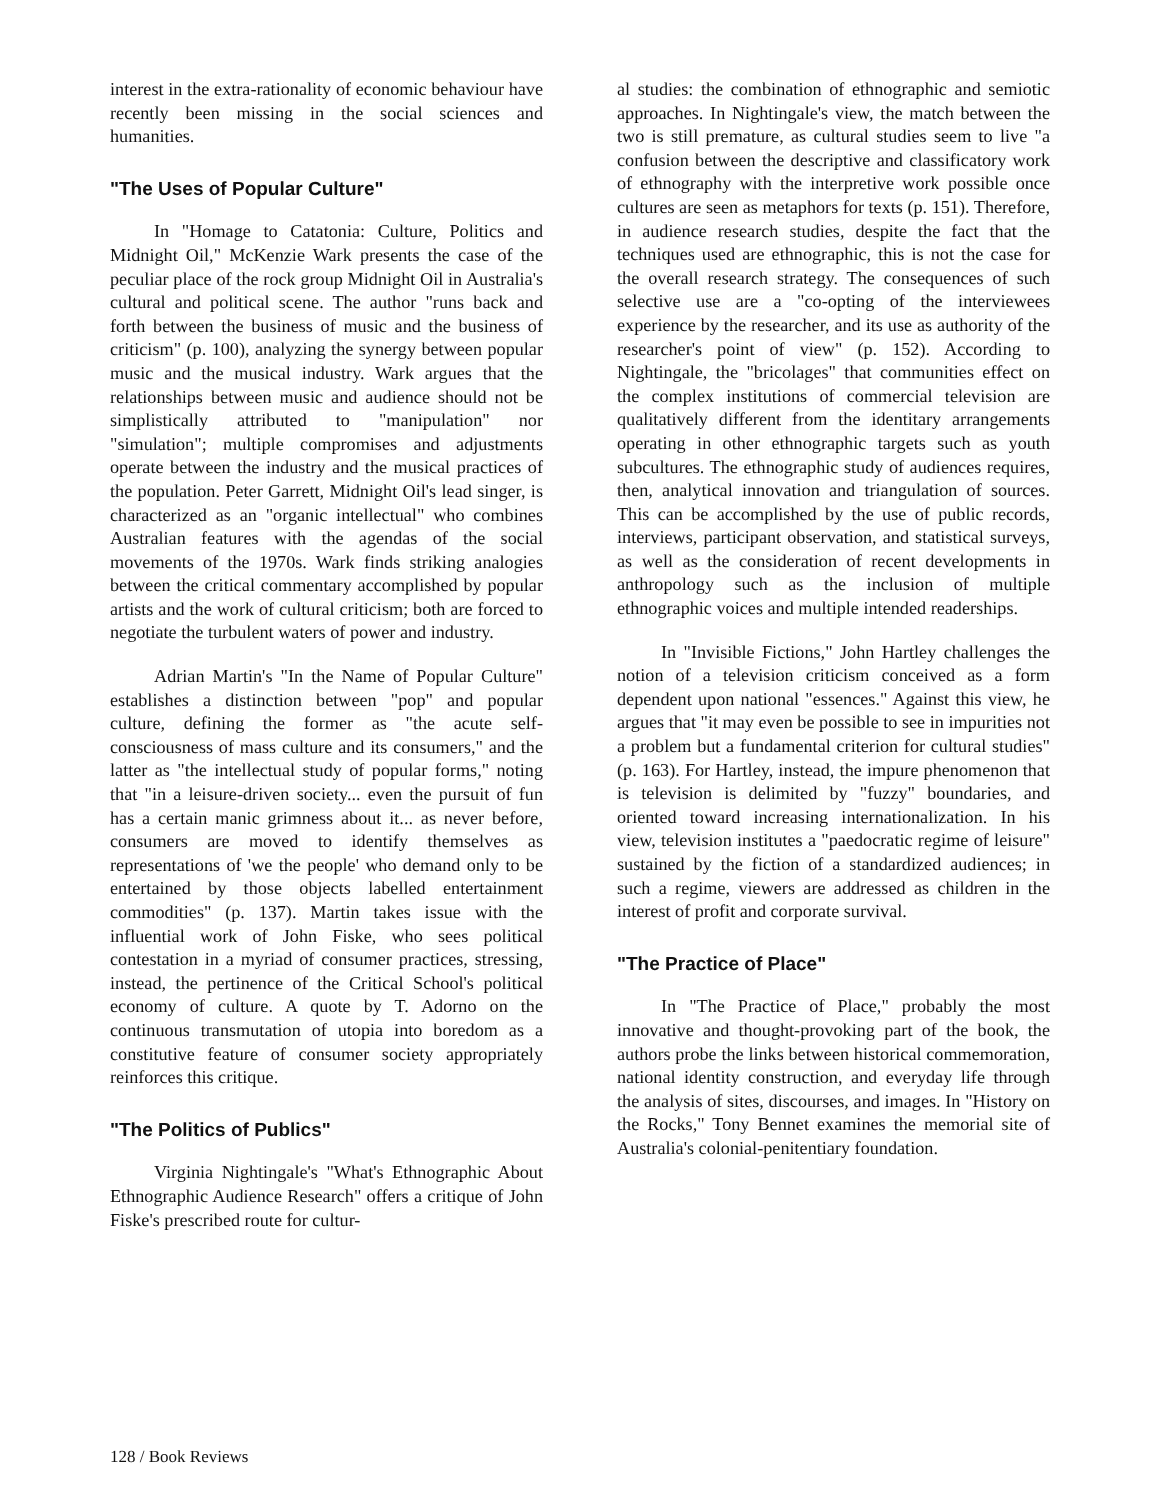interest in the extra-rationality of economic behaviour have recently been missing in the social sciences and humanities.
"The Uses of Popular Culture"
In "Homage to Catatonia: Culture, Politics and Midnight Oil," McKenzie Wark presents the case of the peculiar place of the rock group Midnight Oil in Australia's cultural and political scene. The author "runs back and forth between the business of music and the business of criticism" (p. 100), analyzing the synergy between popular music and the musical industry. Wark argues that the relationships between music and audience should not be simplistically attributed to "manipulation" nor "simulation"; multiple compromises and adjustments operate between the industry and the musical practices of the population. Peter Garrett, Midnight Oil's lead singer, is characterized as an "organic intellectual" who combines Australian features with the agendas of the social movements of the 1970s. Wark finds striking analogies between the critical commentary accomplished by popular artists and the work of cultural criticism; both are forced to negotiate the turbulent waters of power and industry.
Adrian Martin's "In the Name of Popular Culture" establishes a distinction between "pop" and popular culture, defining the former as "the acute self-consciousness of mass culture and its consumers," and the latter as "the intellectual study of popular forms," noting that "in a leisure-driven society... even the pursuit of fun has a certain manic grimness about it... as never before, consumers are moved to identify themselves as representations of 'we the people' who demand only to be entertained by those objects labelled entertainment commodities" (p. 137). Martin takes issue with the influential work of John Fiske, who sees political contestation in a myriad of consumer practices, stressing, instead, the pertinence of the Critical School's political economy of culture. A quote by T. Adorno on the continuous transmutation of utopia into boredom as a constitutive feature of consumer society appropriately reinforces this critique.
"The Politics of Publics"
Virginia Nightingale's "What's Ethnographic About Ethnographic Audience Research" offers a critique of John Fiske's prescribed route for cultur-
al studies: the combination of ethnographic and semiotic approaches. In Nightingale's view, the match between the two is still premature, as cultural studies seem to live "a confusion between the descriptive and classificatory work of ethnography with the interpretive work possible once cultures are seen as metaphors for texts (p. 151). Therefore, in audience research studies, despite the fact that the techniques used are ethnographic, this is not the case for the overall research strategy. The consequences of such selective use are a "co-opting of the interviewees experience by the researcher, and its use as authority of the researcher's point of view" (p. 152). According to Nightingale, the "bricolages" that communities effect on the complex institutions of commercial television are qualitatively different from the identitary arrangements operating in other ethnographic targets such as youth subcultures. The ethnographic study of audiences requires, then, analytical innovation and triangulation of sources. This can be accomplished by the use of public records, interviews, participant observation, and statistical surveys, as well as the consideration of recent developments in anthropology such as the inclusion of multiple ethnographic voices and multiple intended readerships.
In "Invisible Fictions," John Hartley challenges the notion of a television criticism conceived as a form dependent upon national "essences." Against this view, he argues that "it may even be possible to see in impurities not a problem but a fundamental criterion for cultural studies" (p. 163). For Hartley, instead, the impure phenomenon that is television is delimited by "fuzzy" boundaries, and oriented toward increasing internationalization. In his view, television institutes a "paedocratic regime of leisure" sustained by the fiction of a standardized audiences; in such a regime, viewers are addressed as children in the interest of profit and corporate survival.
"The Practice of Place"
In "The Practice of Place," probably the most innovative and thought-provoking part of the book, the authors probe the links between historical commemoration, national identity construction, and everyday life through the analysis of sites, discourses, and images. In "History on the Rocks," Tony Bennet examines the memorial site of Australia's colonial-penitentiary foundation.
128 / Book Reviews